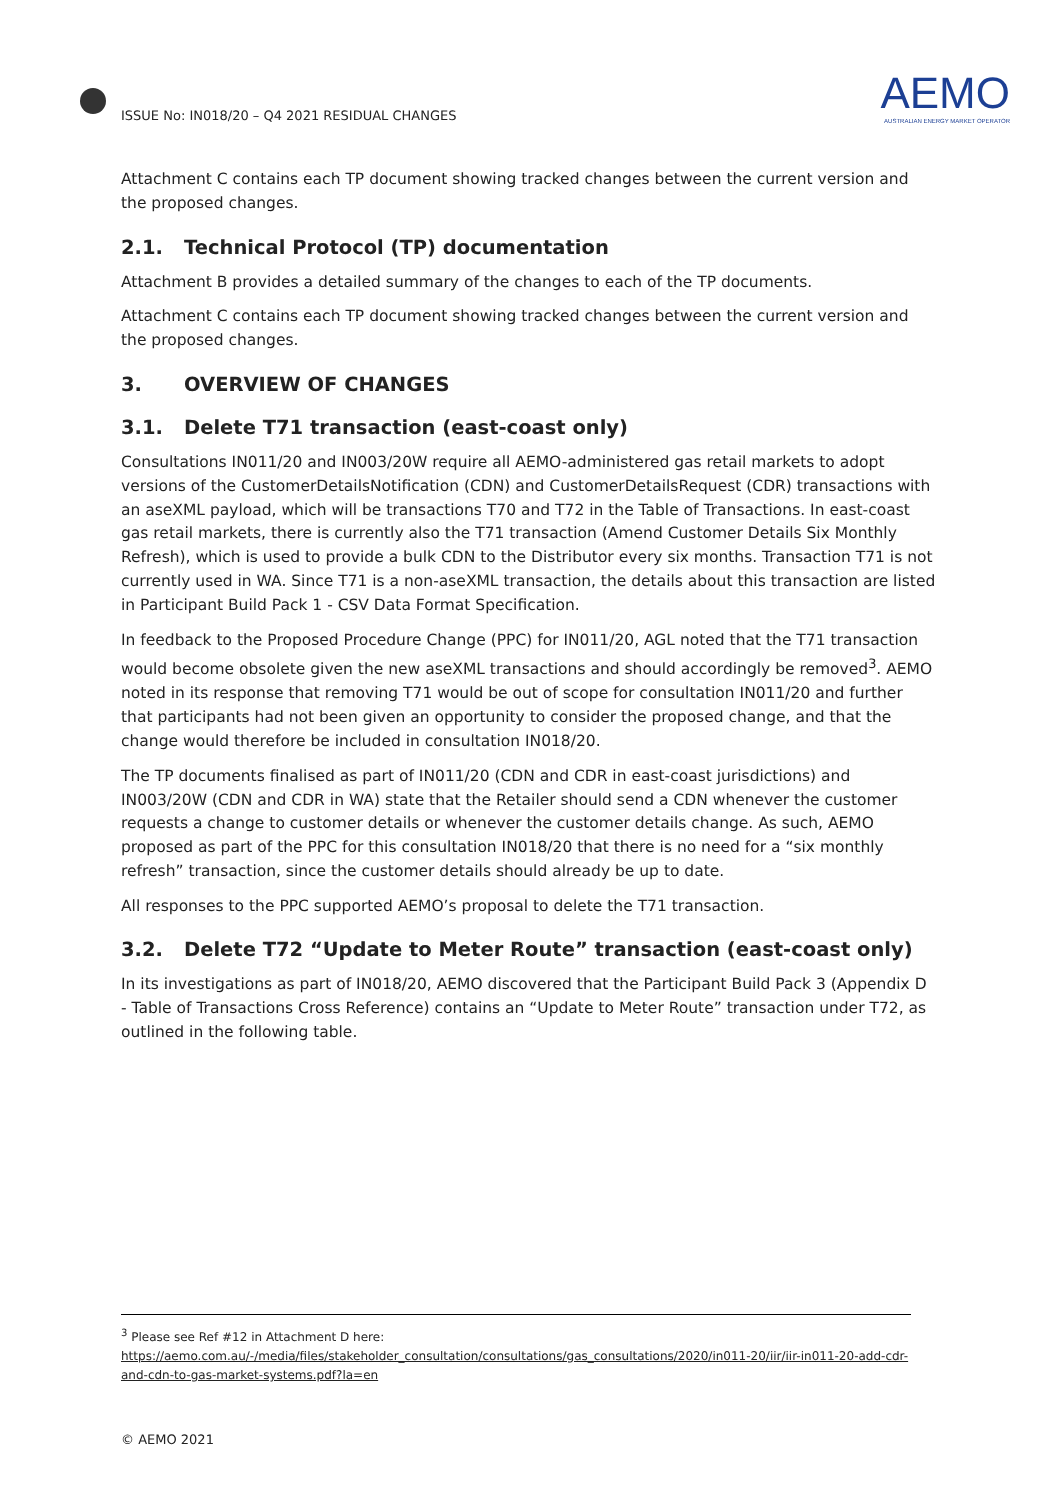ISSUE No: IN018/20 – Q4 2021 RESIDUAL CHANGES
AEMO
AUSTRALIAN ENERGY MARKET OPERATOR
Attachment C contains each TP document showing tracked changes between the current version and the proposed changes.
2.1. Technical Protocol (TP) documentation
Attachment B provides a detailed summary of the changes to each of the TP documents.
Attachment C contains each TP document showing tracked changes between the current version and the proposed changes.
3. OVERVIEW OF CHANGES
3.1. Delete T71 transaction (east-coast only)
Consultations IN011/20 and IN003/20W require all AEMO-administered gas retail markets to adopt versions of the CustomerDetailsNotification (CDN) and CustomerDetailsRequest (CDR) transactions with an aseXML payload, which will be transactions T70 and T72 in the Table of Transactions. In east-coast gas retail markets, there is currently also the T71 transaction (Amend Customer Details Six Monthly Refresh), which is used to provide a bulk CDN to the Distributor every six months. Transaction T71 is not currently used in WA. Since T71 is a non-aseXML transaction, the details about this transaction are listed in Participant Build Pack 1 - CSV Data Format Specification.
In feedback to the Proposed Procedure Change (PPC) for IN011/20, AGL noted that the T71 transaction would become obsolete given the new aseXML transactions and should accordingly be removed<sup>3</sup>. AEMO noted in its response that removing T71 would be out of scope for consultation IN011/20 and further that participants had not been given an opportunity to consider the proposed change, and that the change would therefore be included in consultation IN018/20.
The TP documents finalised as part of IN011/20 (CDN and CDR in east-coast jurisdictions) and IN003/20W (CDN and CDR in WA) state that the Retailer should send a CDN whenever the customer requests a change to customer details or whenever the customer details change. As such, AEMO proposed as part of the PPC for this consultation IN018/20 that there is no need for a “six monthly refresh” transaction, since the customer details should already be up to date.
All responses to the PPC supported AEMO’s proposal to delete the T71 transaction.
3.2. Delete T72 “Update to Meter Route” transaction (east-coast only)
In its investigations as part of IN018/20, AEMO discovered that the Participant Build Pack 3 (Appendix D - Table of Transactions Cross Reference) contains an “Update to Meter Route” transaction under T72, as outlined in the following table.
<sup>3</sup> Please see Ref #12 in Attachment D here: https://aemo.com.au/-/media/files/stakeholder_consultation/consultations/gas_consultations/2020/in011-20/iir/iir-in011-20-add-cdr-and-cdn-to-gas-market-systems.pdf?la=en
© AEMO 2021